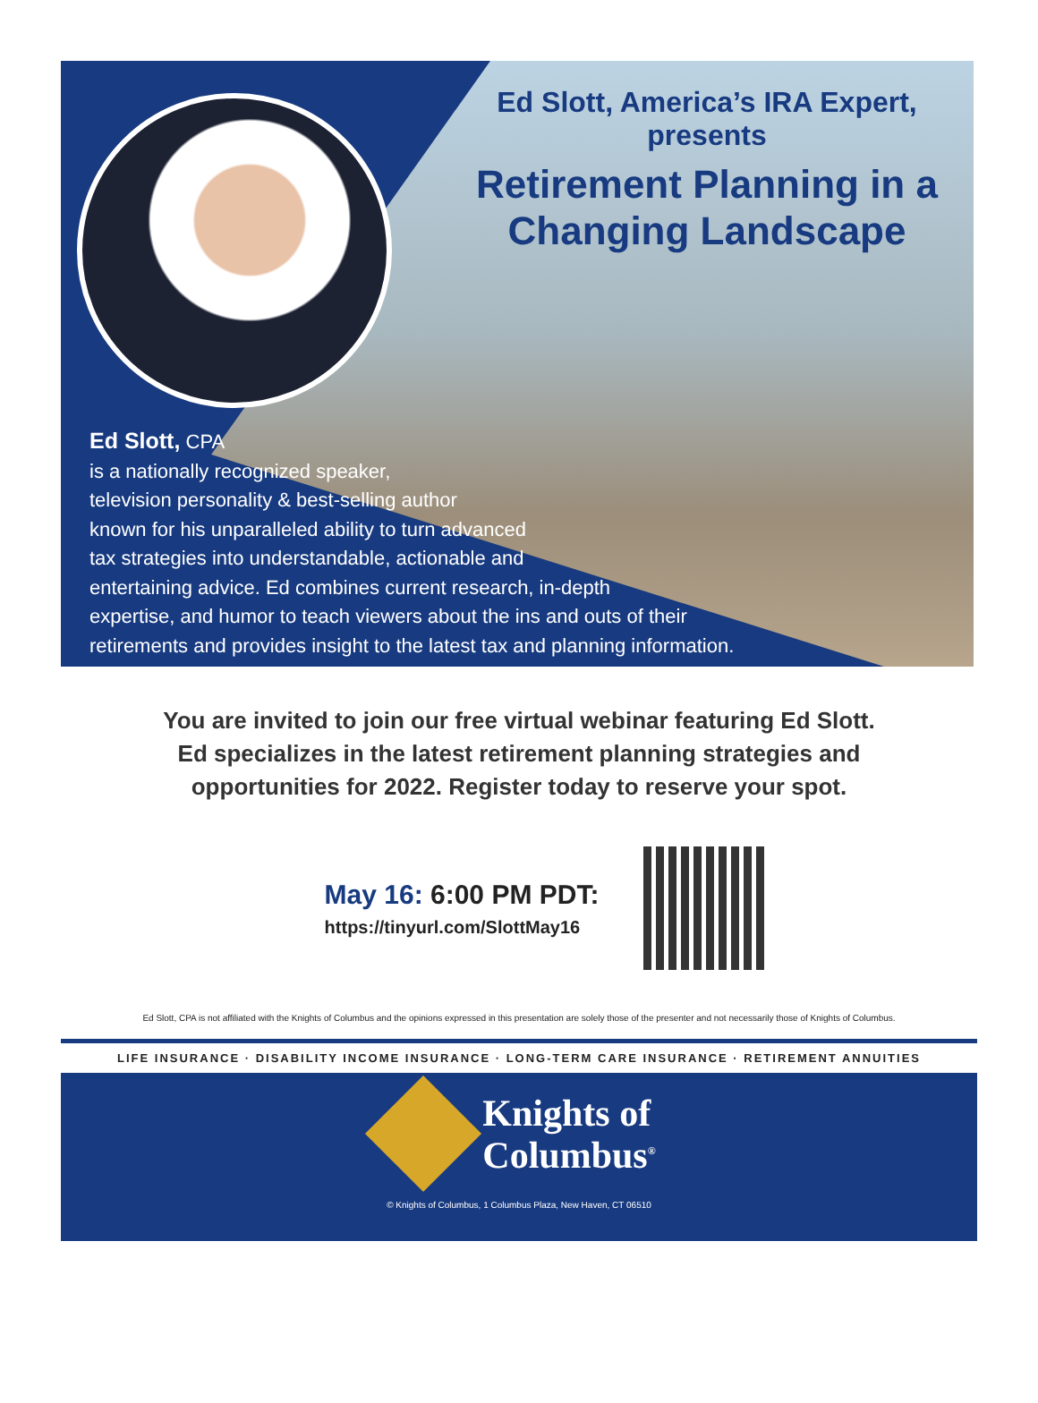Ed Slott, America’s IRA Expert, presents
Retirement Planning in a
Changing Landscape
Ed Slott, CPA
is a nationally recognized speaker,
television personality & best-selling author
known for his unparalleled ability to turn advanced
tax strategies into understandable, actionable and
entertaining advice. Ed combines current research, in-depth
expertise, and humor to teach viewers about the ins and outs of their
retirements and provides insight to the latest tax and planning information.
You are invited to join our free virtual webinar featuring Ed Slott.
Ed specializes in the latest retirement planning strategies and
opportunities for 2022. Register today to reserve your spot.
May 16: 6:00 PM PDT:
https://tinyurl.com/SlottMay16
Ed Slott, CPA is not affiliated with the Knights of Columbus and the opinions expressed in this presentation are solely those of the presenter and not necessarily those of Knights of Columbus.
LIFE INSURANCE · DISABILITY INCOME INSURANCE · LONG-TERM CARE INSURANCE · RETIREMENT ANNUITIES
Knights of
Columbus<sup>®</sup>
© Knights of Columbus, 1 Columbus Plaza, New Haven, CT 06510